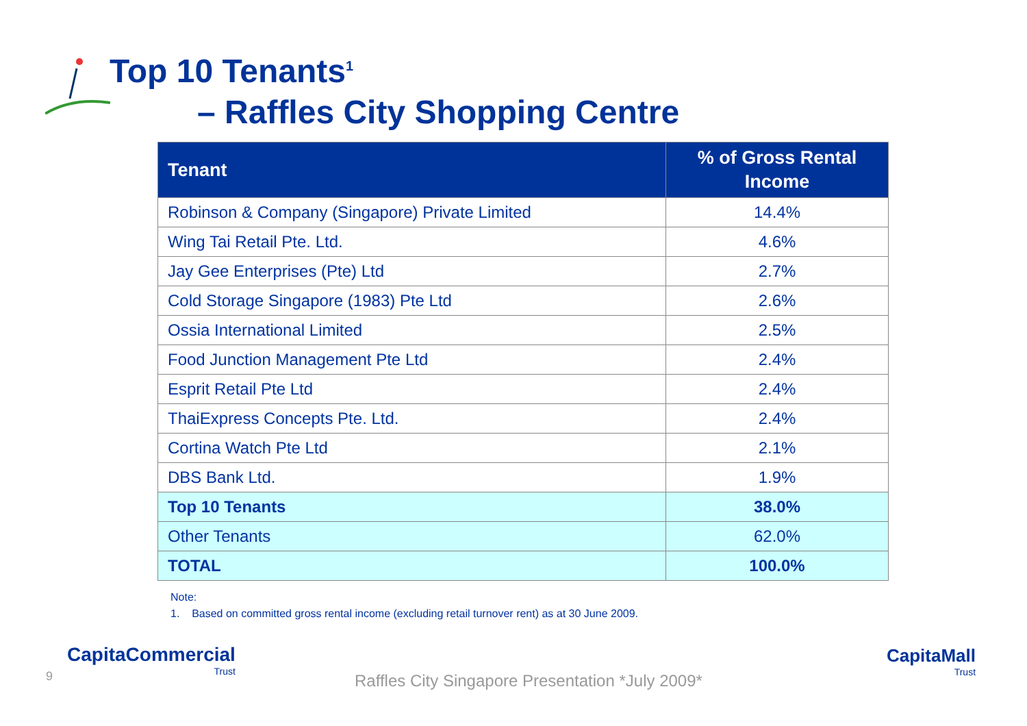Top 10 Tenants<sup>1</sup>
– Raffles City Shopping Centre
| Tenant | % of Gross Rental Income |
| --- | --- |
| Robinson & Company (Singapore) Private Limited | 14.4% |
| Wing Tai Retail Pte. Ltd. | 4.6% |
| Jay Gee Enterprises (Pte) Ltd | 2.7% |
| Cold Storage Singapore (1983) Pte Ltd | 2.6% |
| Ossia International Limited | 2.5% |
| Food Junction Management Pte Ltd | 2.4% |
| Esprit Retail Pte Ltd | 2.4% |
| ThaiExpress Concepts Pte. Ltd. | 2.4% |
| Cortina Watch Pte Ltd | 2.1% |
| DBS Bank Ltd. | 1.9% |
| Top 10 Tenants | 38.0% |
| Other Tenants | 62.0% |
| TOTAL | 100.0% |
Note:
1. Based on committed gross rental income (excluding retail turnover rent) as at 30 June 2009.
9
CapitaCommercial
Trust
Raffles City Singapore Presentation *July 2009*
CapitaMall
Trust